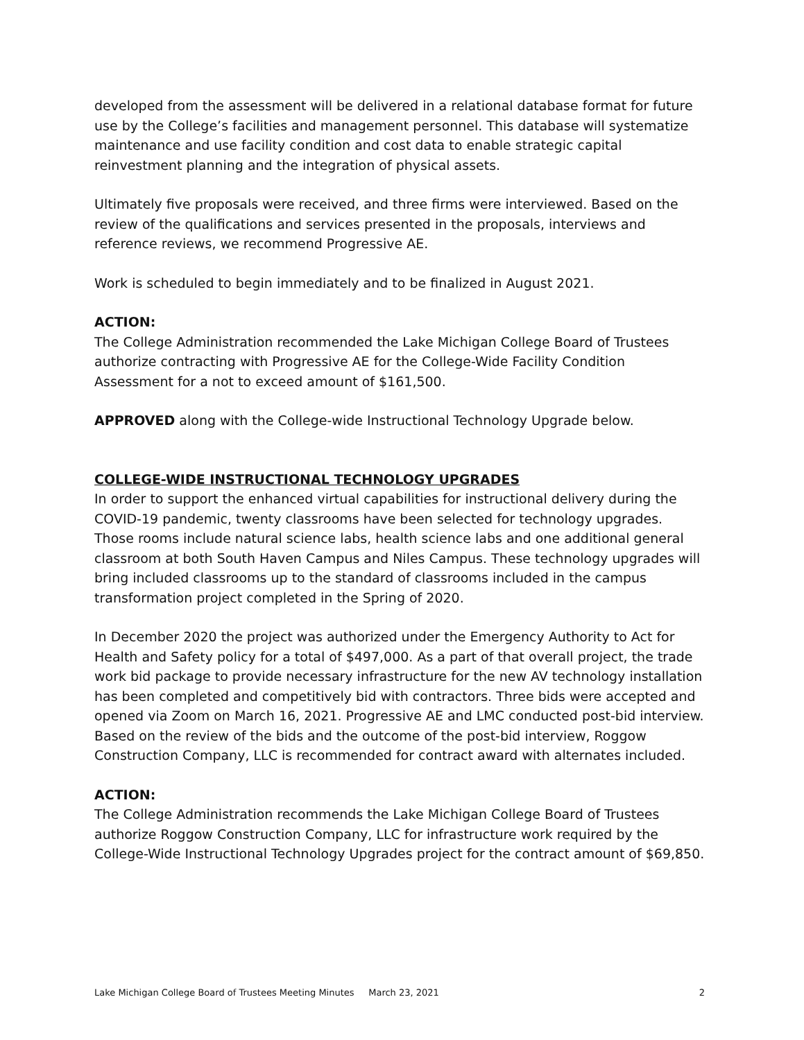developed from the assessment will be delivered in a relational database format for future use by the College’s facilities and management personnel. This database will systematize maintenance and use facility condition and cost data to enable strategic capital reinvestment planning and the integration of physical assets.
Ultimately five proposals were received, and three firms were interviewed. Based on the review of the qualifications and services presented in the proposals, interviews and reference reviews, we recommend Progressive AE.
Work is scheduled to begin immediately and to be finalized in August 2021.
ACTION:
The College Administration recommended the Lake Michigan College Board of Trustees authorize contracting with Progressive AE for the College-Wide Facility Condition Assessment for a not to exceed amount of $161,500.
APPROVED along with the College-wide Instructional Technology Upgrade below.
COLLEGE-WIDE INSTRUCTIONAL TECHNOLOGY UPGRADES
In order to support the enhanced virtual capabilities for instructional delivery during the COVID-19 pandemic, twenty classrooms have been selected for technology upgrades. Those rooms include natural science labs, health science labs and one additional general classroom at both South Haven Campus and Niles Campus. These technology upgrades will bring included classrooms up to the standard of classrooms included in the campus transformation project completed in the Spring of 2020.
In December 2020 the project was authorized under the Emergency Authority to Act for Health and Safety policy for a total of $497,000. As a part of that overall project, the trade work bid package to provide necessary infrastructure for the new AV technology installation has been completed and competitively bid with contractors. Three bids were accepted and opened via Zoom on March 16, 2021. Progressive AE and LMC conducted post-bid interview. Based on the review of the bids and the outcome of the post-bid interview, Roggow Construction Company, LLC is recommended for contract award with alternates included.
ACTION:
The College Administration recommends the Lake Michigan College Board of Trustees authorize Roggow Construction Company, LLC for infrastructure work required by the College-Wide Instructional Technology Upgrades project for the contract amount of $69,850.
Lake Michigan College Board of Trustees Meeting Minutes March 23, 2021 2